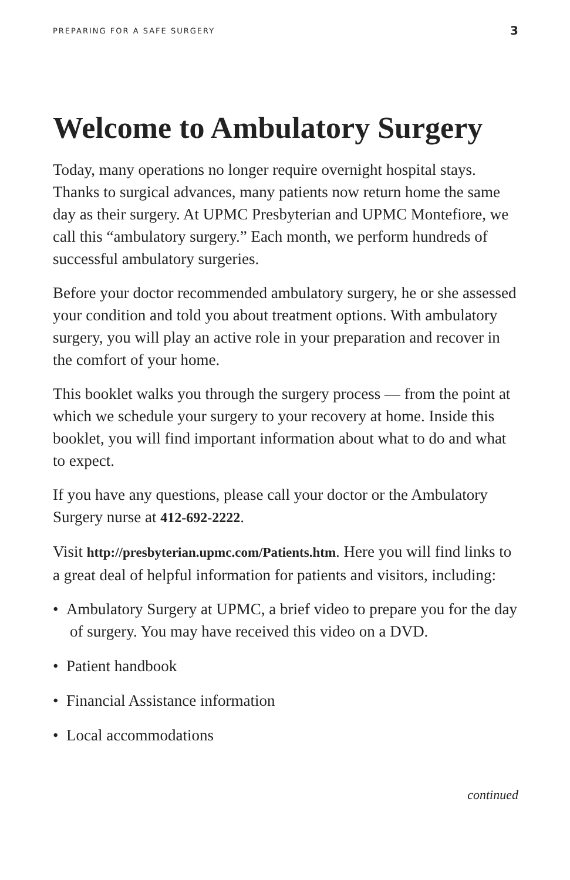PREPARING FOR A SAFE SURGERY 3
Welcome to Ambulatory Surgery
Today, many operations no longer require overnight hospital stays. Thanks to surgical advances, many patients now return home the same day as their surgery. At UPMC Presbyterian and UPMC Montefiore, we call this “ambulatory surgery.” Each month, we perform hundreds of successful ambulatory surgeries.
Before your doctor recommended ambulatory surgery, he or she assessed your condition and told you about treatment options. With ambulatory surgery, you will play an active role in your preparation and recover in the comfort of your home.
This booklet walks you through the surgery process — from the point at which we schedule your surgery to your recovery at home. Inside this booklet, you will find important information about what to do and what to expect.
If you have any questions, please call your doctor or the Ambulatory Surgery nurse at 412-692-2222.
Visit http://presbyterian.upmc.com/Patients.htm. Here you will find links to a great deal of helpful information for patients and visitors, including:
• Ambulatory Surgery at UPMC, a brief video to prepare you for the day of surgery. You may have received this video on a DVD.
• Patient handbook
• Financial Assistance information
• Local accommodations
continued